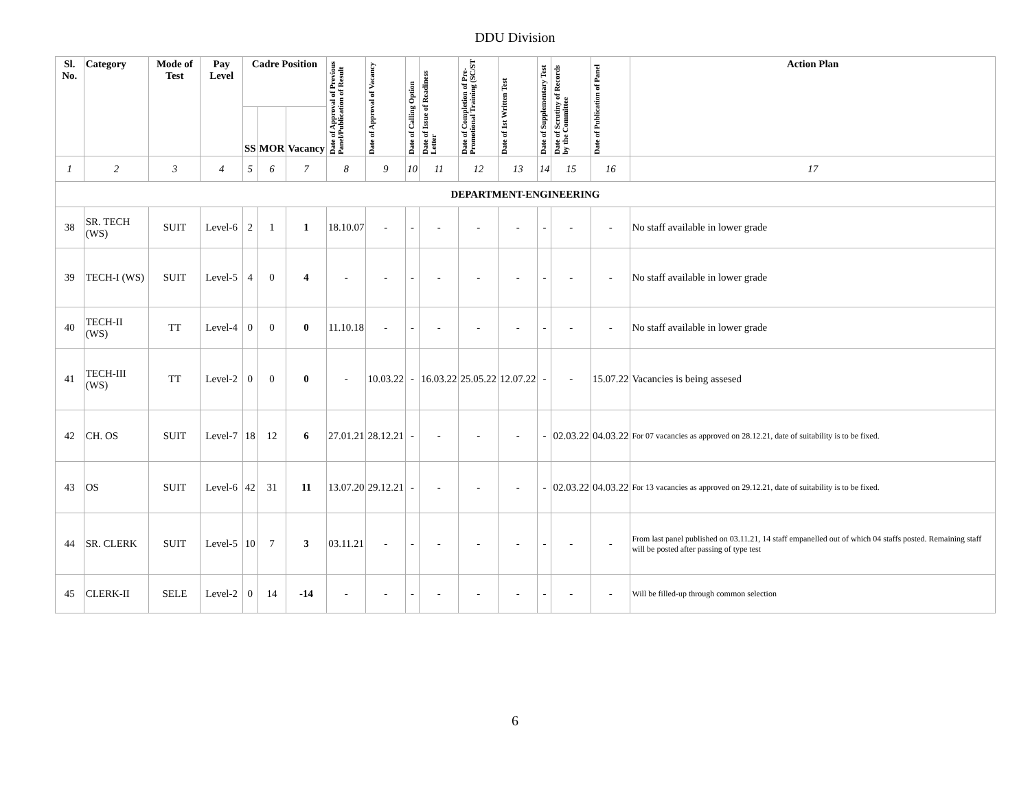DDU Division
| Sl. No. | Category | Mode of Test | Pay Level | Cadre Position | | | Date of Approval of Previous Panel/Publication of Result | Date of Approval of Vacancy | Date of Calling Option | Date of Issue of Readiness Letter | Date of Completion of Pre-Promotional Training (SC/ST | Date of 1st Written Test | Date of Supplementary Test | Date of Scrutiny of Records by the Committee | Date of Publication of Panel | Action Plan |
| --- | --- | --- | --- | --- | --- | --- | --- | --- | --- | --- | --- | --- | --- | --- | --- | --- |
| | | | | SS | MOR | Vacancy | | | | | | | | | | |
| 1 | 2 | 3 | 4 | 5 | 6 | 7 | 8 | 9 | 10 | 11 | 12 | 13 | 14 | 15 | 16 | 17 |
| DEPARTMENT-ENGINEERING | | | | | | | | | | | | | | | | |
| 38 | SR. TECH (WS) | SUIT | Level-6 | 2 | 1 | 1 | 18.10.07 | - | - | - | - | - | - | - | - | No staff available in lower grade |
| 39 | TECH-I (WS) | SUIT | Level-5 | 4 | 0 | 4 | - | - | - | - | - | - | - | - | - | No staff available in lower grade |
| 40 | TECH-II (WS) | TT | Level-4 | 0 | 0 | 0 | 11.10.18 | - | - | - | - | - | - | - | - | No staff available in lower grade |
| 41 | TECH-III (WS) | TT | Level-2 | 0 | 0 | 0 | - | 10.03.22 | - | 16.03.22 | 25.05.22 | 12.07.22 | - | - | 15.07.22 | Vacancies is being assesed |
| 42 | CH. OS | SUIT | Level-7 | 18 | 12 | 6 | 27.01.21 | 28.12.21 | - | - | - | - | - | 02.03.22 | 04.03.22 | For 07 vacancies as approved on 28.12.21, date of suitability is to be fixed. |
| 43 | OS | SUIT | Level-6 | 42 | 31 | 11 | 13.07.20 | 29.12.21 | - | - | - | - | - | 02.03.22 | 04.03.22 | For 13 vacancies as approved on 29.12.21, date of suitability is to be fixed. |
| 44 | SR. CLERK | SUIT | Level-5 | 10 | 7 | 3 | 03.11.21 | - | - | - | - | - | - | - | - | From last panel published on 03.11.21, 14 staff empanelled out of which 04 staffs posted. Remaining staff will be posted after passing of type test |
| 45 | CLERK-II | SELE | Level-2 | 0 | 14 | -14 | - | - | - | - | - | - | - | - | - | Will be filled-up through common selection |
6